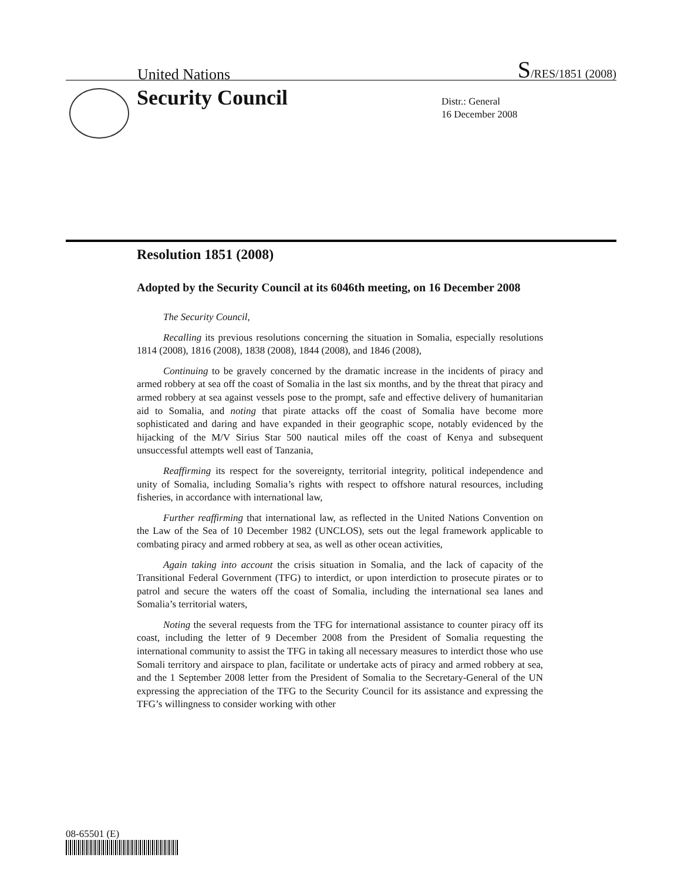United Nations S/RES/1851 (2008)
Security Council
Distr.: General
16 December 2008
Resolution 1851 (2008)
Adopted by the Security Council at its 6046th meeting, on 16 December 2008
The Security Council,
Recalling its previous resolutions concerning the situation in Somalia, especially resolutions 1814 (2008), 1816 (2008), 1838 (2008), 1844 (2008), and 1846 (2008),
Continuing to be gravely concerned by the dramatic increase in the incidents of piracy and armed robbery at sea off the coast of Somalia in the last six months, and by the threat that piracy and armed robbery at sea against vessels pose to the prompt, safe and effective delivery of humanitarian aid to Somalia, and noting that pirate attacks off the coast of Somalia have become more sophisticated and daring and have expanded in their geographic scope, notably evidenced by the hijacking of the M/V Sirius Star 500 nautical miles off the coast of Kenya and subsequent unsuccessful attempts well east of Tanzania,
Reaffirming its respect for the sovereignty, territorial integrity, political independence and unity of Somalia, including Somalia’s rights with respect to offshore natural resources, including fisheries, in accordance with international law,
Further reaffirming that international law, as reflected in the United Nations Convention on the Law of the Sea of 10 December 1982 (UNCLOS), sets out the legal framework applicable to combating piracy and armed robbery at sea, as well as other ocean activities,
Again taking into account the crisis situation in Somalia, and the lack of capacity of the Transitional Federal Government (TFG) to interdict, or upon interdiction to prosecute pirates or to patrol and secure the waters off the coast of Somalia, including the international sea lanes and Somalia’s territorial waters,
Noting the several requests from the TFG for international assistance to counter piracy off its coast, including the letter of 9 December 2008 from the President of Somalia requesting the international community to assist the TFG in taking all necessary measures to interdict those who use Somali territory and airspace to plan, facilitate or undertake acts of piracy and armed robbery at sea, and the 1 September 2008 letter from the President of Somalia to the Secretary-General of the UN expressing the appreciation of the TFG to the Security Council for its assistance and expressing the TFG’s willingness to consider working with other
08-65501 (E)